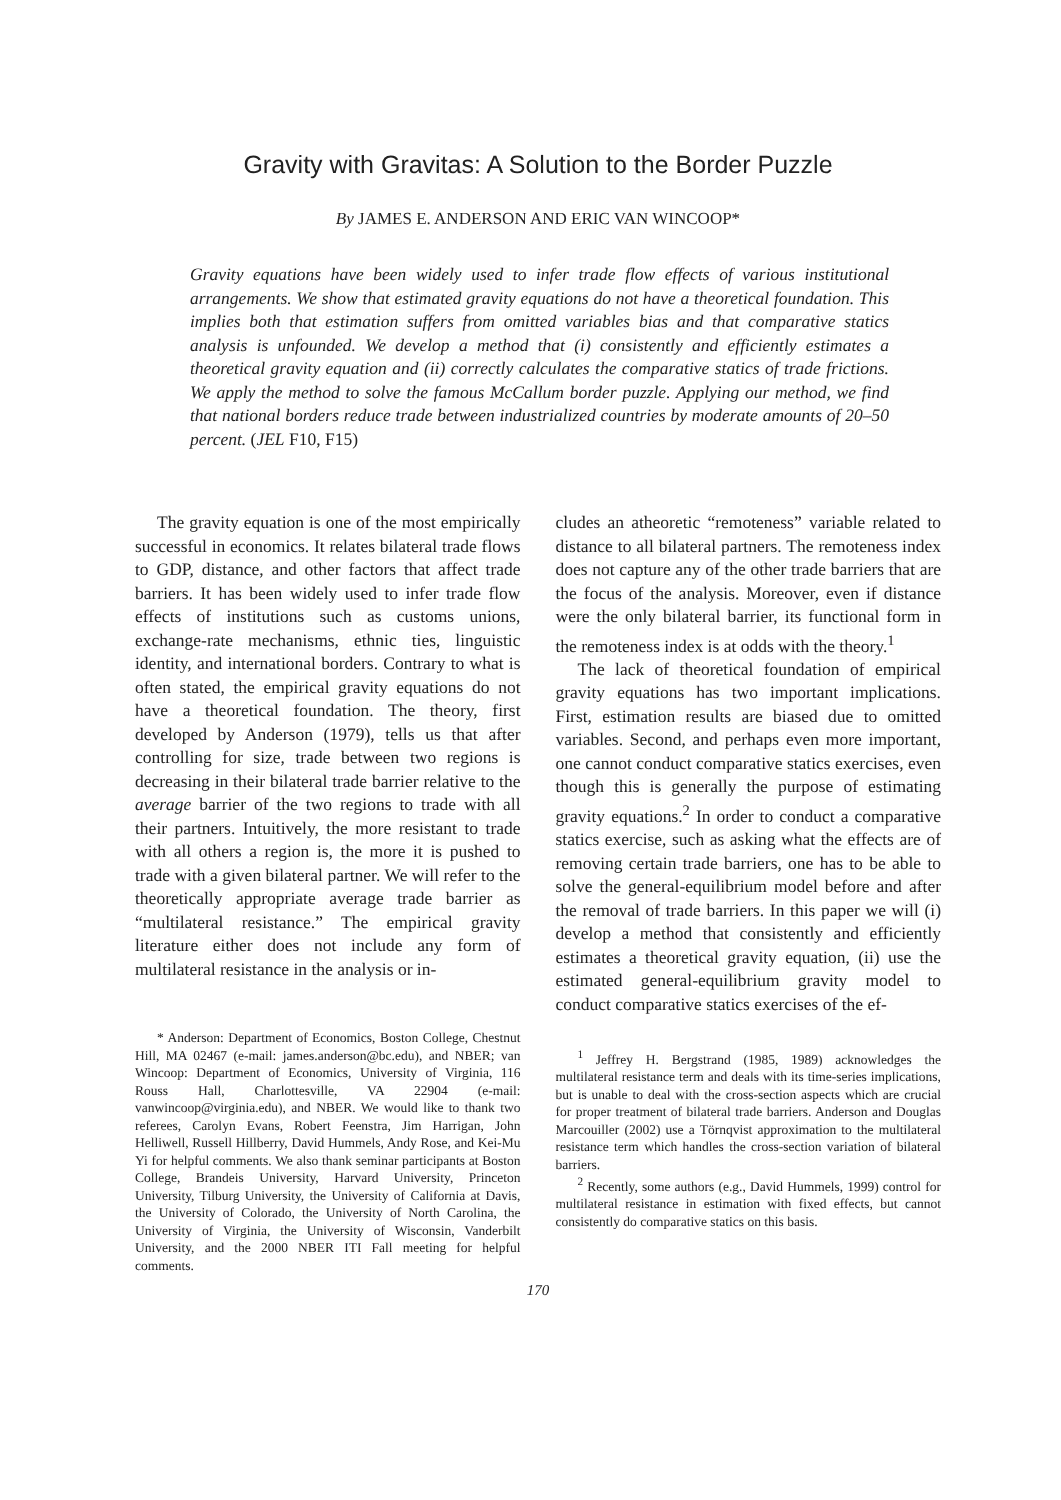Gravity with Gravitas: A Solution to the Border Puzzle
By JAMES E. ANDERSON AND ERIC VAN WINCOOP*
Gravity equations have been widely used to infer trade flow effects of various institutional arrangements. We show that estimated gravity equations do not have a theoretical foundation. This implies both that estimation suffers from omitted variables bias and that comparative statics analysis is unfounded. We develop a method that (i) consistently and efficiently estimates a theoretical gravity equation and (ii) correctly calculates the comparative statics of trade frictions. We apply the method to solve the famous McCallum border puzzle. Applying our method, we find that national borders reduce trade between industrialized countries by moderate amounts of 20–50 percent. (JEL F10, F15)
The gravity equation is one of the most empirically successful in economics. It relates bilateral trade flows to GDP, distance, and other factors that affect trade barriers. It has been widely used to infer trade flow effects of institutions such as customs unions, exchange-rate mechanisms, ethnic ties, linguistic identity, and international borders. Contrary to what is often stated, the empirical gravity equations do not have a theoretical foundation. The theory, first developed by Anderson (1979), tells us that after controlling for size, trade between two regions is decreasing in their bilateral trade barrier relative to the average barrier of the two regions to trade with all their partners. Intuitively, the more resistant to trade with all others a region is, the more it is pushed to trade with a given bilateral partner. We will refer to the theoretically appropriate average trade barrier as “multilateral resistance.” The empirical gravity literature either does not include any form of multilateral resistance in the analysis or in-
* Anderson: Department of Economics, Boston College, Chestnut Hill, MA 02467 (e-mail: james.anderson@bc.edu), and NBER; van Wincoop: Department of Economics, University of Virginia, 116 Rouss Hall, Charlottesville, VA 22904 (e-mail: vanwincoop@virginia.edu), and NBER. We would like to thank two referees, Carolyn Evans, Robert Feenstra, Jim Harrigan, John Helliwell, Russell Hillberry, David Hummels, Andy Rose, and Kei-Mu Yi for helpful comments. We also thank seminar participants at Boston College, Brandeis University, Harvard University, Princeton University, Tilburg University, the University of California at Davis, the University of Colorado, the University of North Carolina, the University of Virginia, the University of Wisconsin, Vanderbilt University, and the 2000 NBER ITI Fall meeting for helpful comments.
cludes an atheoretic “remoteness” variable related to distance to all bilateral partners. The remoteness index does not capture any of the other trade barriers that are the focus of the analysis. Moreover, even if distance were the only bilateral barrier, its functional form in the remoteness index is at odds with the theory.<sup>1</sup>
The lack of theoretical foundation of empirical gravity equations has two important implications. First, estimation results are biased due to omitted variables. Second, and perhaps even more important, one cannot conduct comparative statics exercises, even though this is generally the purpose of estimating gravity equations.<sup>2</sup> In order to conduct a comparative statics exercise, such as asking what the effects are of removing certain trade barriers, one has to be able to solve the general-equilibrium model before and after the removal of trade barriers. In this paper we will (i) develop a method that consistently and efficiently estimates a theoretical gravity equation, (ii) use the estimated general-equilibrium gravity model to conduct comparative statics exercises of the ef-
<sup>1</sup> Jeffrey H. Bergstrand (1985, 1989) acknowledges the multilateral resistance term and deals with its time-series implications, but is unable to deal with the cross-section aspects which are crucial for proper treatment of bilateral trade barriers. Anderson and Douglas Marcouiller (2002) use a Törnqvist approximation to the multilateral resistance term which handles the cross-section variation of bilateral barriers.
<sup>2</sup> Recently, some authors (e.g., David Hummels, 1999) control for multilateral resistance in estimation with fixed effects, but cannot consistently do comparative statics on this basis.
170